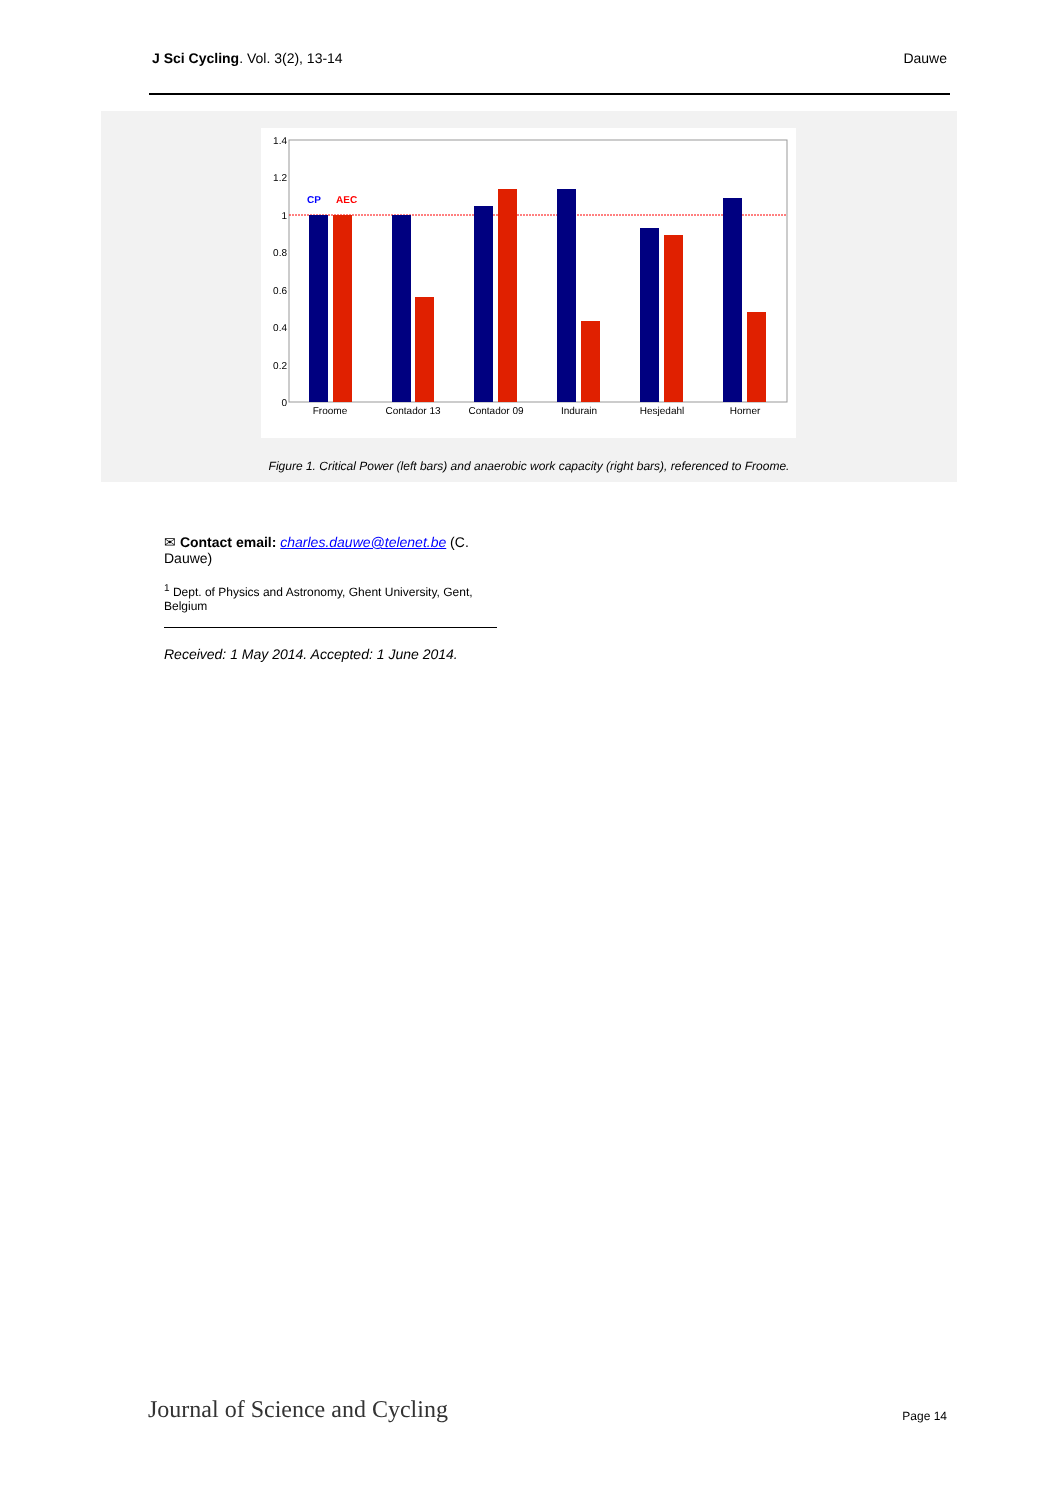J Sci Cycling. Vol. 3(2), 13-14 Dauwe
1.4
1.2
1
0.8
0.6
0.4
0.2
0
CP
AEC
Froome
Contador 13
Contador 09
Indurain
Hesjedahl
Horner
Figure 1. Critical Power (left bars) and anaerobic work capacity (right bars), referenced to Froome.
✉ Contact email: charles.dauwe@telenet.be (C. Dauwe)
<sup>1</sup> Dept. of Physics and Astronomy, Ghent University, Gent, Belgium
Received: 1 May 2014. Accepted: 1 June 2014.
Journal of Science and Cycling Page 14